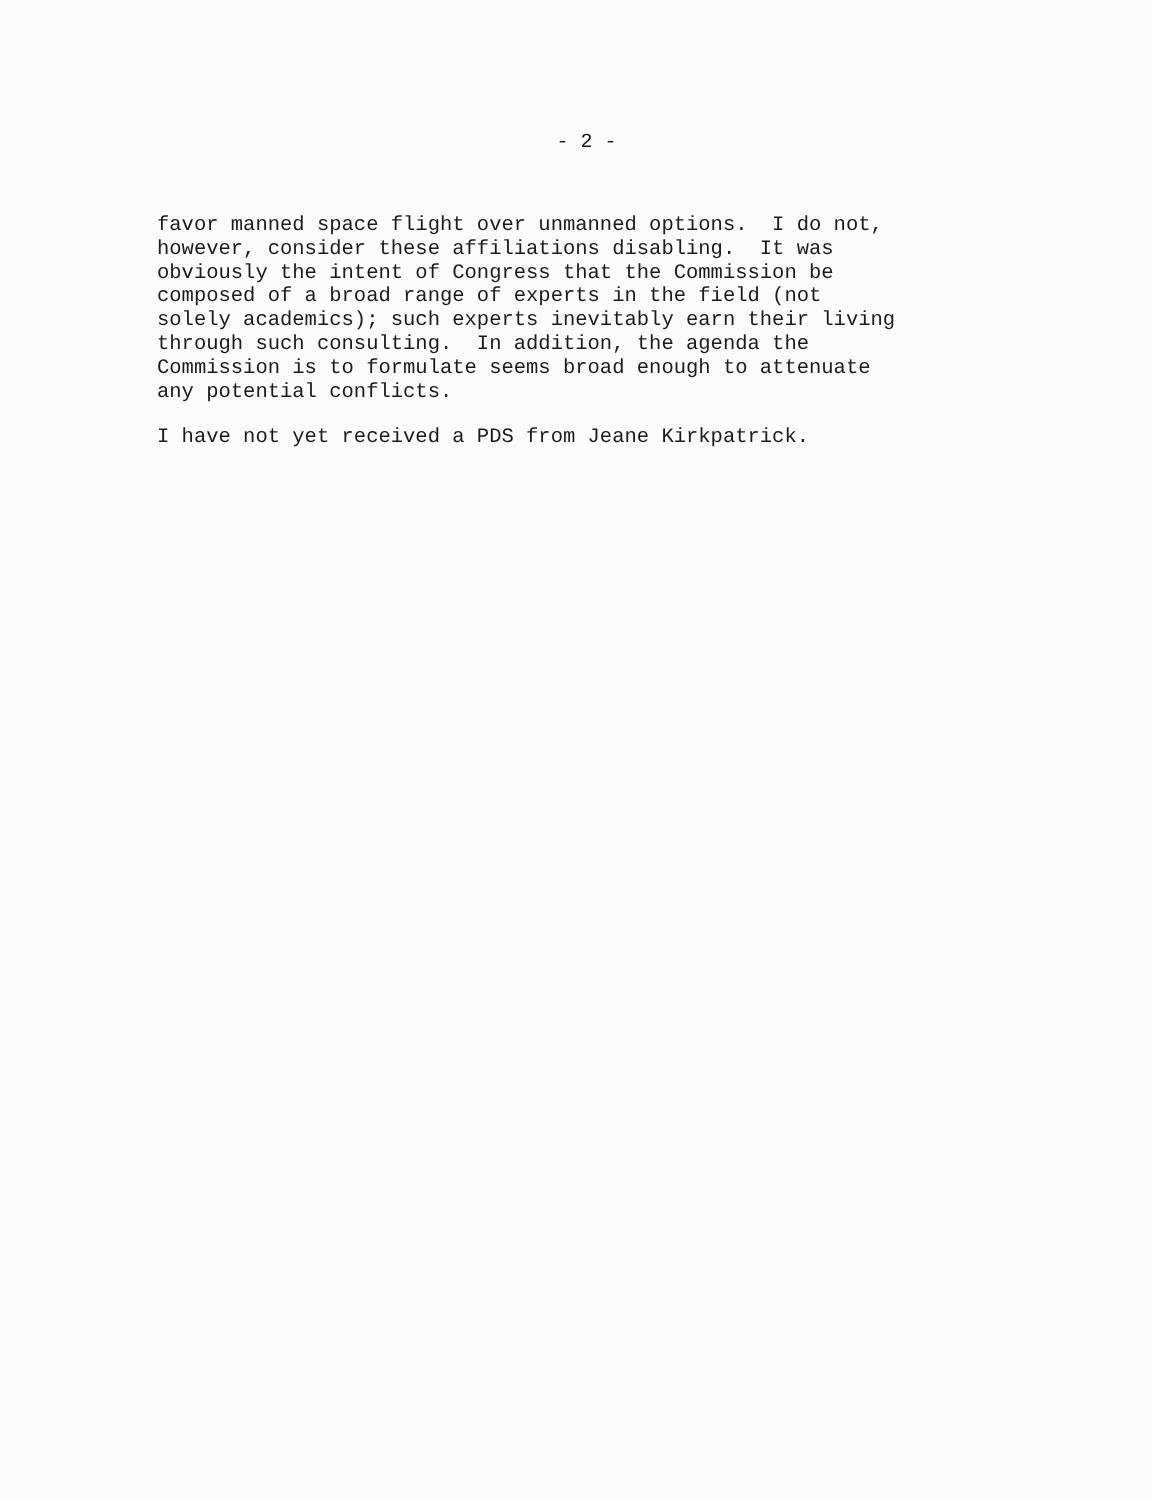- 2 -
favor manned space flight over unmanned options. I do not, however, consider these affiliations disabling. It was obviously the intent of Congress that the Commission be composed of a broad range of experts in the field (not solely academics); such experts inevitably earn their living through such consulting. In addition, the agenda the Commission is to formulate seems broad enough to attenuate any potential conflicts.
I have not yet received a PDS from Jeane Kirkpatrick.